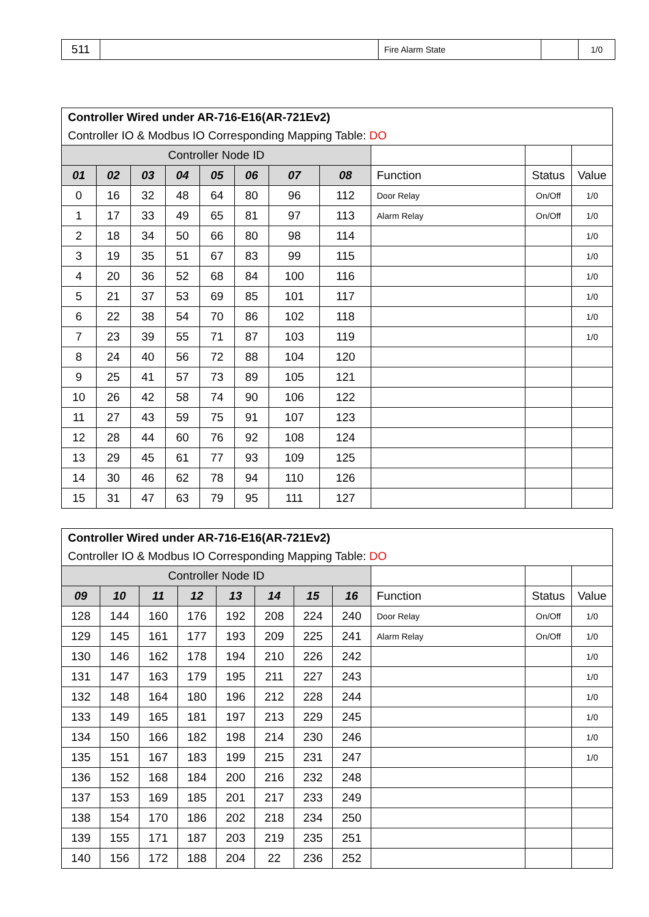| 511 | | Fire Alarm State | | 1/0 |
| Controller Wired under AR-716-E16(AR-721Ev2) | | | | | | | | | | |
| Controller IO & Modbus IO Corresponding Mapping Table: DO | | | | | | | | | | |
| Controller Node ID | | | | | | | | | | |
| 01 | 02 | 03 | 04 | 05 | 06 | 07 | 08 | Function | Status | Value |
| 0 | 16 | 32 | 48 | 64 | 80 | 96 | 112 | Door Relay | On/Off | 1/0 |
| 1 | 17 | 33 | 49 | 65 | 81 | 97 | 113 | Alarm Relay | On/Off | 1/0 |
| 2 | 18 | 34 | 50 | 66 | 80 | 98 | 114 | | | 1/0 |
| 3 | 19 | 35 | 51 | 67 | 83 | 99 | 115 | | | 1/0 |
| 4 | 20 | 36 | 52 | 68 | 84 | 100 | 116 | | | 1/0 |
| 5 | 21 | 37 | 53 | 69 | 85 | 101 | 117 | | | 1/0 |
| 6 | 22 | 38 | 54 | 70 | 86 | 102 | 118 | | | 1/0 |
| 7 | 23 | 39 | 55 | 71 | 87 | 103 | 119 | | | 1/0 |
| 8 | 24 | 40 | 56 | 72 | 88 | 104 | 120 | | | |
| 9 | 25 | 41 | 57 | 73 | 89 | 105 | 121 | | | |
| 10 | 26 | 42 | 58 | 74 | 90 | 106 | 122 | | | |
| 11 | 27 | 43 | 59 | 75 | 91 | 107 | 123 | | | |
| 12 | 28 | 44 | 60 | 76 | 92 | 108 | 124 | | | |
| 13 | 29 | 45 | 61 | 77 | 93 | 109 | 125 | | | |
| 14 | 30 | 46 | 62 | 78 | 94 | 110 | 126 | | | |
| 15 | 31 | 47 | 63 | 79 | 95 | 111 | 127 | | | |
| Controller Wired under AR-716-E16(AR-721Ev2) | | | | | | | | | | |
| Controller IO & Modbus IO Corresponding Mapping Table: DO | | | | | | | | | | |
| Controller Node ID | | | | | | | | | | |
| 09 | 10 | 11 | 12 | 13 | 14 | 15 | 16 | Function | Status | Value |
| 128 | 144 | 160 | 176 | 192 | 208 | 224 | 240 | Door Relay | On/Off | 1/0 |
| 129 | 145 | 161 | 177 | 193 | 209 | 225 | 241 | Alarm Relay | On/Off | 1/0 |
| 130 | 146 | 162 | 178 | 194 | 210 | 226 | 242 | | | 1/0 |
| 131 | 147 | 163 | 179 | 195 | 211 | 227 | 243 | | | 1/0 |
| 132 | 148 | 164 | 180 | 196 | 212 | 228 | 244 | | | 1/0 |
| 133 | 149 | 165 | 181 | 197 | 213 | 229 | 245 | | | 1/0 |
| 134 | 150 | 166 | 182 | 198 | 214 | 230 | 246 | | | 1/0 |
| 135 | 151 | 167 | 183 | 199 | 215 | 231 | 247 | | | 1/0 |
| 136 | 152 | 168 | 184 | 200 | 216 | 232 | 248 | | | |
| 137 | 153 | 169 | 185 | 201 | 217 | 233 | 249 | | | |
| 138 | 154 | 170 | 186 | 202 | 218 | 234 | 250 | | | |
| 139 | 155 | 171 | 187 | 203 | 219 | 235 | 251 | | | |
| 140 | 156 | 172 | 188 | 204 | 22 | 236 | 252 | | | |